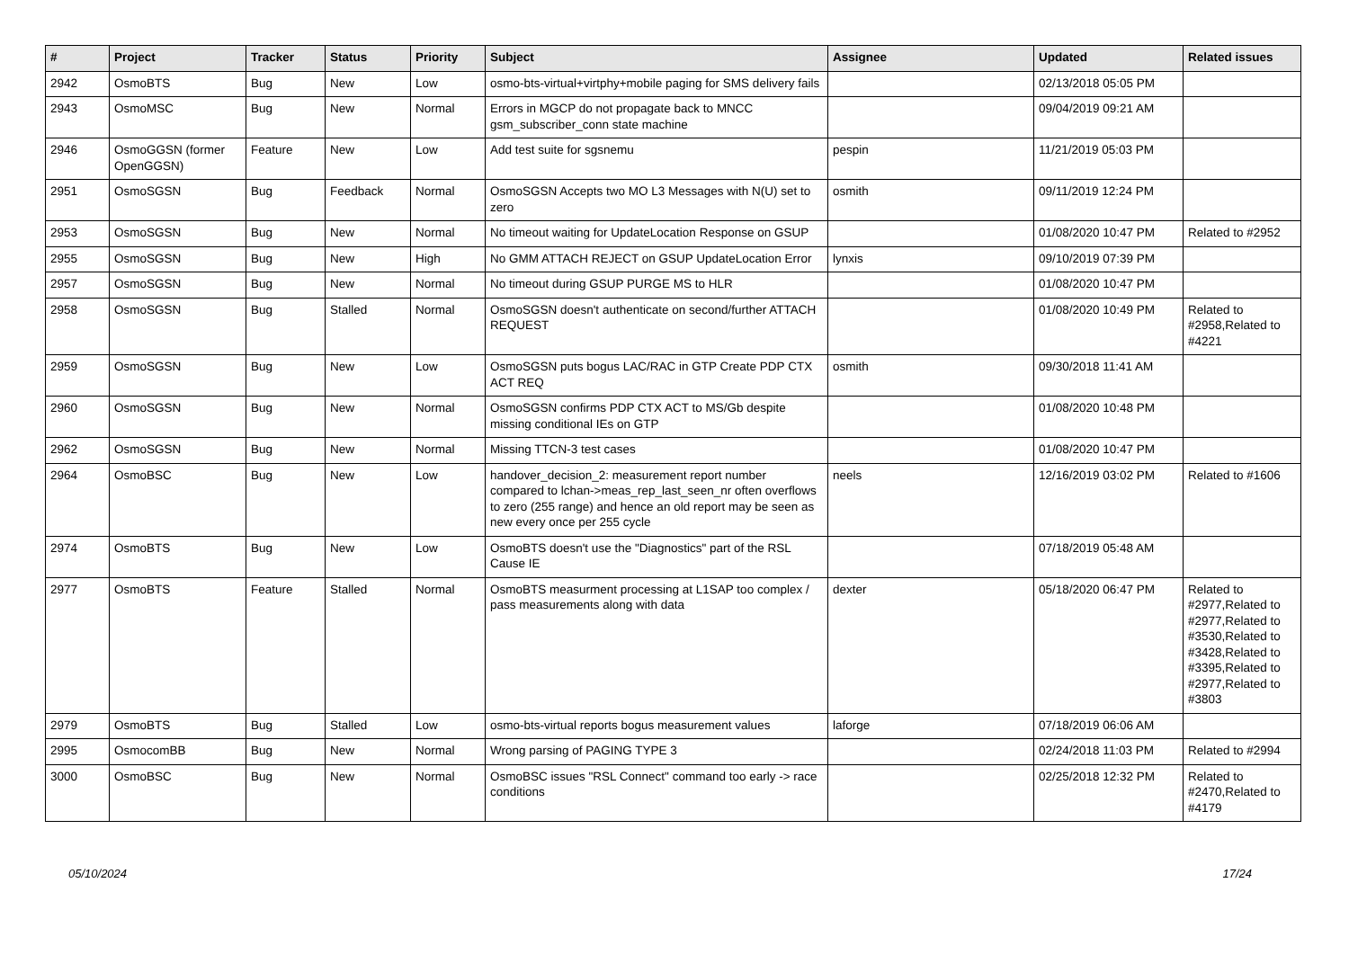| # | Project | Tracker | Status | Priority | Subject | Assignee | Updated | Related issues |
| --- | --- | --- | --- | --- | --- | --- | --- | --- |
| 2942 | OsmoBTS | Bug | New | Low | osmo-bts-virtual+virtphy+mobile paging for SMS delivery fails | | 02/13/2018 05:05 PM | |
| 2943 | OsmoMSC | Bug | New | Normal | Errors in MGCP do not propagate back to MNCC gsm_subscriber_conn state machine | | 09/04/2019 09:21 AM | |
| 2946 | OsmoGGSN (former OpenGGSN) | Feature | New | Low | Add test suite for sgsnemu | pespin | 11/21/2019 05:03 PM | |
| 2951 | OsmoSGSN | Bug | Feedback | Normal | OsmoSGSN Accepts two MO L3 Messages with N(U) set to zero | osmith | 09/11/2019 12:24 PM | |
| 2953 | OsmoSGSN | Bug | New | Normal | No timeout waiting for UpdateLocation Response on GSUP | | 01/08/2020 10:47 PM | Related to #2952 |
| 2955 | OsmoSGSN | Bug | New | High | No GMM ATTACH REJECT on GSUP UpdateLocation Error | lynxis | 09/10/2019 07:39 PM | |
| 2957 | OsmoSGSN | Bug | New | Normal | No timeout during GSUP PURGE MS to HLR | | 01/08/2020 10:47 PM | |
| 2958 | OsmoSGSN | Bug | Stalled | Normal | OsmoSGSN doesn't authenticate on second/further ATTACH REQUEST | | 01/08/2020 10:49 PM | Related to #2958,Related to #4221 |
| 2959 | OsmoSGSN | Bug | New | Low | OsmoSGSN puts bogus LAC/RAC in GTP Create PDP CTX ACT REQ | osmith | 09/30/2018 11:41 AM | |
| 2960 | OsmoSGSN | Bug | New | Normal | OsmoSGSN confirms PDP CTX ACT to MS/Gb despite missing conditional IEs on GTP | | 01/08/2020 10:48 PM | |
| 2962 | OsmoSGSN | Bug | New | Normal | Missing TTCN-3 test cases | | 01/08/2020 10:47 PM | |
| 2964 | OsmoBSC | Bug | New | Low | handover_decision_2: measurement report number compared to lchan->meas_rep_last_seen_nr often overflows to zero (255 range) and hence an old report may be seen as new every once per 255 cycle | neels | 12/16/2019 03:02 PM | Related to #1606 |
| 2974 | OsmoBTS | Bug | New | Low | OsmoBTS doesn't use the "Diagnostics" part of the RSL Cause IE | | 07/18/2019 05:48 AM | |
| 2977 | OsmoBTS | Feature | Stalled | Normal | OsmoBTS measurment processing at L1SAP too complex / pass measurements along with data | dexter | 05/18/2020 06:47 PM | Related to #2977,Related to #2977,Related to #3530,Related to #3428,Related to #3395,Related to #2977,Related to #3803 |
| 2979 | OsmoBTS | Bug | Stalled | Low | osmo-bts-virtual reports bogus measurement values | laforge | 07/18/2019 06:06 AM | |
| 2995 | OsmocomBB | Bug | New | Normal | Wrong parsing of PAGING TYPE 3 | | 02/24/2018 11:03 PM | Related to #2994 |
| 3000 | OsmoBSC | Bug | New | Normal | OsmoBSC issues "RSL Connect" command too early -> race conditions | | 02/25/2018 12:32 PM | Related to #2470,Related to #4179 |
05/10/2024 17/24